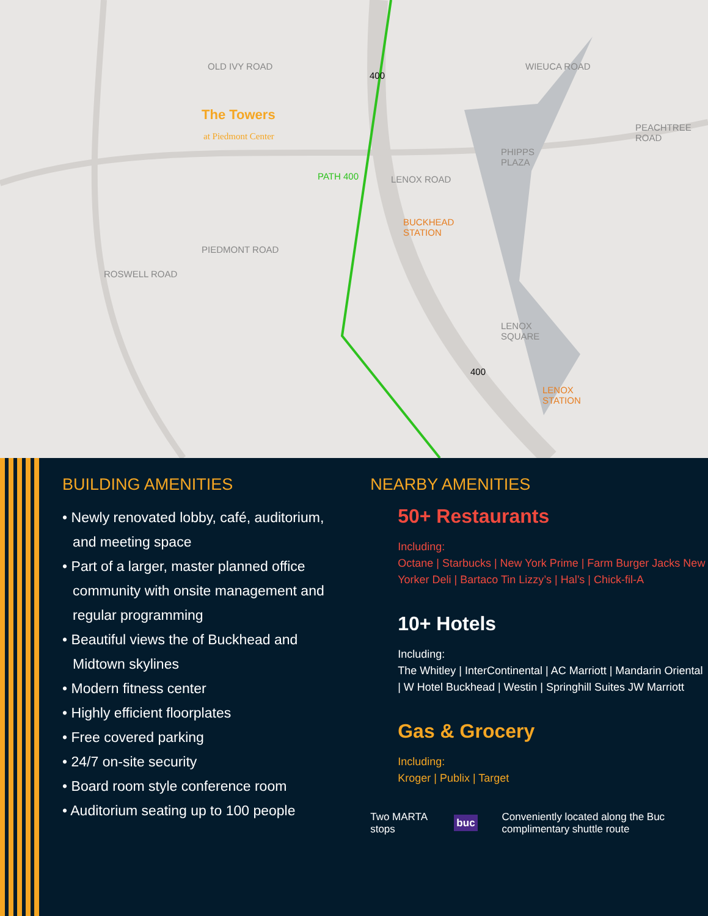The Towers
at Piedmont Center
PHIPPS
PLAZA
BUCKHEAD
STATION
LENOX
SQUARE
LENOX
STATION
OLD IVY ROAD
LENOX ROAD
PIEDMONT ROAD
ROSWELL ROAD
WIEUCA ROAD
PEACHTREE ROAD
PATH 400
400
400
BUILDING AMENITIES
• Newly renovated lobby, café, auditorium, and meeting space
• Part of a larger, master planned office community with onsite management and regular programming
• Beautiful views the of Buckhead and Midtown skylines
• Modern fitness center
• Highly efficient floorplates
• Free covered parking
• 24/7 on-site security
• Board room style conference room
• Auditorium seating up to 100 people
NEARBY AMENITIES
50+ Restaurants
Including:
Octane | Starbucks | New York Prime | Farm Burger Jacks New Yorker Deli | Bartaco Tin Lizzy’s | Hal’s | Chick-fil-A
10+ Hotels
Including:
The Whitley | InterContinental | AC Marriott | Mandarin Oriental | W Hotel Buckhead | Westin | Springhill Suites JW Marriott
Gas & Grocery
Including:
Kroger | Publix | Target
Two MARTA stops buc Conveniently located along the Buc complimentary shuttle route